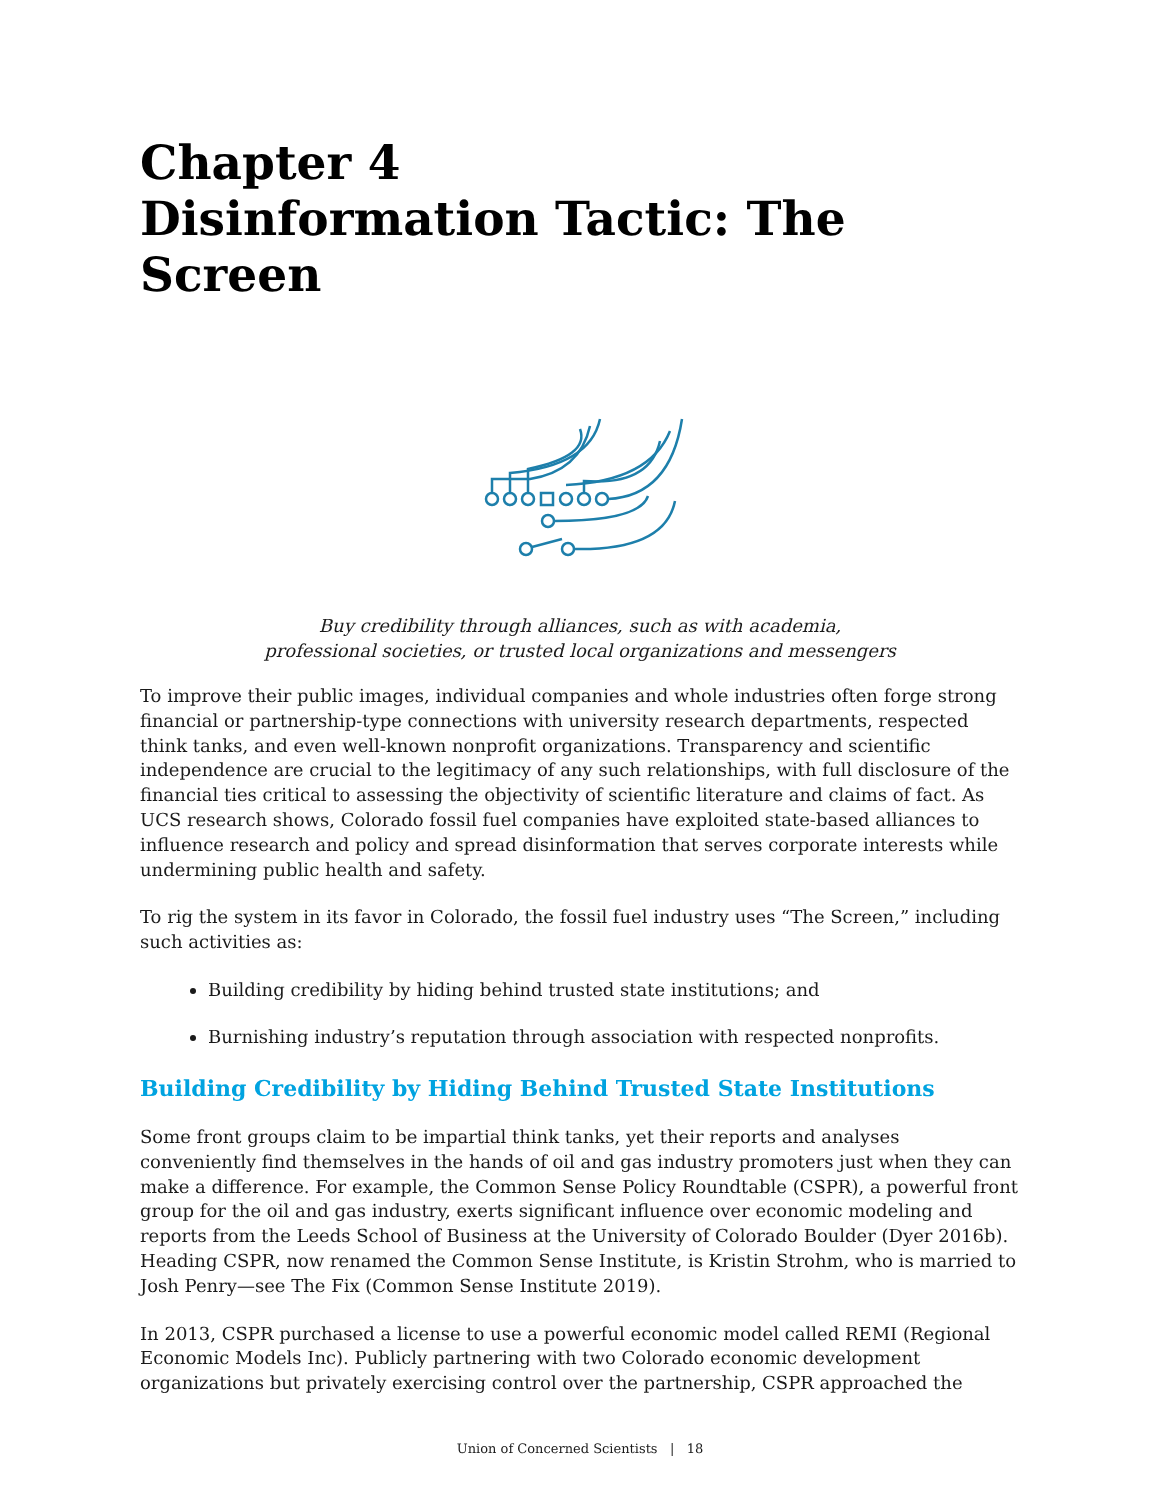Chapter 4
Disinformation Tactic: The Screen
Buy credibility through alliances, such as with academia,
professional societies, or trusted local organizations and messengers
To improve their public images, individual companies and whole industries often forge strong financial or partnership-type connections with university research departments, respected think tanks, and even well-known nonprofit organizations. Transparency and scientific independence are crucial to the legitimacy of any such relationships, with full disclosure of the financial ties critical to assessing the objectivity of scientific literature and claims of fact. As UCS research shows, Colorado fossil fuel companies have exploited state-based alliances to influence research and policy and spread disinformation that serves corporate interests while undermining public health and safety.
To rig the system in its favor in Colorado, the fossil fuel industry uses “The Screen,” including such activities as:
Building credibility by hiding behind trusted state institutions; and
Burnishing industry’s reputation through association with respected nonprofits.
Building Credibility by Hiding Behind Trusted State Institutions
Some front groups claim to be impartial think tanks, yet their reports and analyses conveniently find themselves in the hands of oil and gas industry promoters just when they can make a difference. For example, the Common Sense Policy Roundtable (CSPR), a powerful front group for the oil and gas industry, exerts significant influence over economic modeling and reports from the Leeds School of Business at the University of Colorado Boulder (Dyer 2016b). Heading CSPR, now renamed the Common Sense Institute, is Kristin Strohm, who is married to Josh Penry—see The Fix (Common Sense Institute 2019).
In 2013, CSPR purchased a license to use a powerful economic model called REMI (Regional Economic Models Inc). Publicly partnering with two Colorado economic development organizations but privately exercising control over the partnership, CSPR approached the
Union of Concerned Scientists | 18